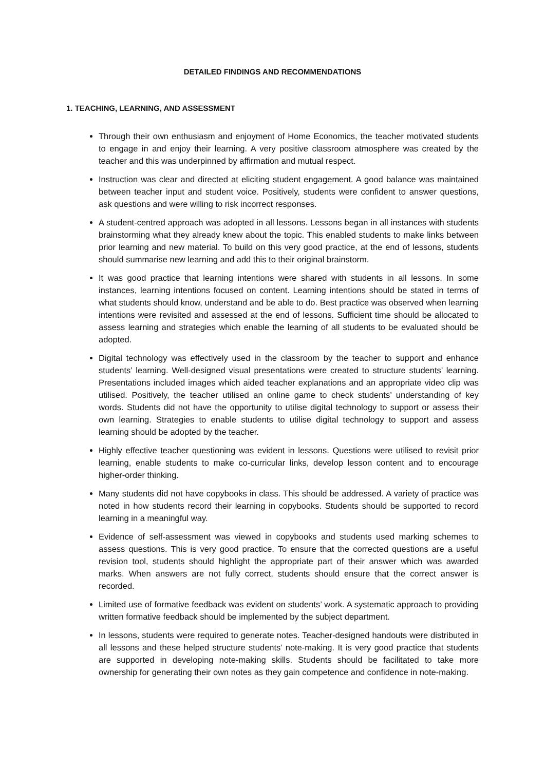DETAILED FINDINGS AND RECOMMENDATIONS
1. TEACHING, LEARNING, AND ASSESSMENT
Through their own enthusiasm and enjoyment of Home Economics, the teacher motivated students to engage in and enjoy their learning. A very positive classroom atmosphere was created by the teacher and this was underpinned by affirmation and mutual respect.
Instruction was clear and directed at eliciting student engagement. A good balance was maintained between teacher input and student voice. Positively, students were confident to answer questions, ask questions and were willing to risk incorrect responses.
A student-centred approach was adopted in all lessons. Lessons began in all instances with students brainstorming what they already knew about the topic. This enabled students to make links between prior learning and new material. To build on this very good practice, at the end of lessons, students should summarise new learning and add this to their original brainstorm.
It was good practice that learning intentions were shared with students in all lessons. In some instances, learning intentions focused on content. Learning intentions should be stated in terms of what students should know, understand and be able to do. Best practice was observed when learning intentions were revisited and assessed at the end of lessons. Sufficient time should be allocated to assess learning and strategies which enable the learning of all students to be evaluated should be adopted.
Digital technology was effectively used in the classroom by the teacher to support and enhance students’ learning. Well-designed visual presentations were created to structure students’ learning. Presentations included images which aided teacher explanations and an appropriate video clip was utilised. Positively, the teacher utilised an online game to check students’ understanding of key words. Students did not have the opportunity to utilise digital technology to support or assess their own learning. Strategies to enable students to utilise digital technology to support and assess learning should be adopted by the teacher.
Highly effective teacher questioning was evident in lessons. Questions were utilised to revisit prior learning, enable students to make co-curricular links, develop lesson content and to encourage higher-order thinking.
Many students did not have copybooks in class. This should be addressed. A variety of practice was noted in how students record their learning in copybooks. Students should be supported to record learning in a meaningful way.
Evidence of self-assessment was viewed in copybooks and students used marking schemes to assess questions. This is very good practice. To ensure that the corrected questions are a useful revision tool, students should highlight the appropriate part of their answer which was awarded marks. When answers are not fully correct, students should ensure that the correct answer is recorded.
Limited use of formative feedback was evident on students’ work. A systematic approach to providing written formative feedback should be implemented by the subject department.
In lessons, students were required to generate notes. Teacher-designed handouts were distributed in all lessons and these helped structure students’ note-making. It is very good practice that students are supported in developing note-making skills. Students should be facilitated to take more ownership for generating their own notes as they gain competence and confidence in note-making.